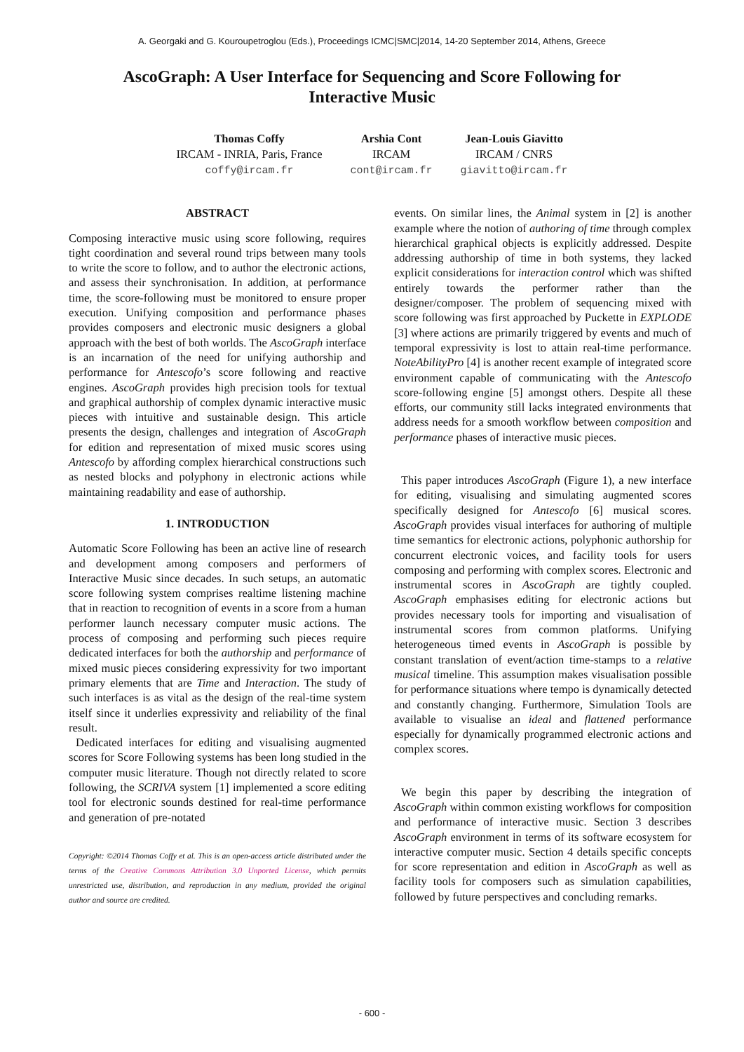A. Georgaki and G. Kouroupetroglou (Eds.), Proceedings ICMC|SMC|2014, 14-20 September 2014, Athens, Greece
AscoGraph: A User Interface for Sequencing and Score Following for Interactive Music
Thomas Coffy
IRCAM - INRIA, Paris, France
coffy@ircam.fr
Arshia Cont
IRCAM
cont@ircam.fr
Jean-Louis Giavitto
IRCAM / CNRS
giavitto@ircam.fr
ABSTRACT
Composing interactive music using score following, requires tight coordination and several round trips between many tools to write the score to follow, and to author the electronic actions, and assess their synchronisation. In addition, at performance time, the score-following must be monitored to ensure proper execution. Unifying composition and performance phases provides composers and electronic music designers a global approach with the best of both worlds. The AscoGraph interface is an incarnation of the need for unifying authorship and performance for Antescofo’s score following and reactive engines. AscoGraph provides high precision tools for textual and graphical authorship of complex dynamic interactive music pieces with intuitive and sustainable design. This article presents the design, challenges and integration of AscoGraph for edition and representation of mixed music scores using Antescofo by affording complex hierarchical constructions such as nested blocks and polyphony in electronic actions while maintaining readability and ease of authorship.
1. INTRODUCTION
Automatic Score Following has been an active line of research and development among composers and performers of Interactive Music since decades. In such setups, an automatic score following system comprises realtime listening machine that in reaction to recognition of events in a score from a human performer launch necessary computer music actions. The process of composing and performing such pieces require dedicated interfaces for both the authorship and performance of mixed music pieces considering expressivity for two important primary elements that are Time and Interaction. The study of such interfaces is as vital as the design of the real-time system itself since it underlies expressivity and reliability of the final result.
Dedicated interfaces for editing and visualising augmented scores for Score Following systems has been long studied in the computer music literature. Though not directly related to score following, the SCRIVA system [1] implemented a score editing tool for electronic sounds destined for real-time performance and generation of pre-notated
Copyright: ©2014 Thomas Coffy et al. This is an open-access article distributed under the terms of the Creative Commons Attribution 3.0 Unported License, which permits unrestricted use, distribution, and reproduction in any medium, provided the original author and source are credited.
events. On similar lines, the Animal system in [2] is another example where the notion of authoring of time through complex hierarchical graphical objects is explicitly addressed. Despite addressing authorship of time in both systems, they lacked explicit considerations for interaction control which was shifted entirely towards the performer rather than the designer/composer. The problem of sequencing mixed with score following was first approached by Puckette in EXPLODE [3] where actions are primarily triggered by events and much of temporal expressivity is lost to attain real-time performance. NoteAbilityPro [4] is another recent example of integrated score environment capable of communicating with the Antescofo score-following engine [5] amongst others. Despite all these efforts, our community still lacks integrated environments that address needs for a smooth workflow between composition and performance phases of interactive music pieces.
This paper introduces AscoGraph (Figure 1), a new interface for editing, visualising and simulating augmented scores specifically designed for Antescofo [6] musical scores. AscoGraph provides visual interfaces for authoring of multiple time semantics for electronic actions, polyphonic authorship for concurrent electronic voices, and facility tools for users composing and performing with complex scores. Electronic and instrumental scores in AscoGraph are tightly coupled. AscoGraph emphasises editing for electronic actions but provides necessary tools for importing and visualisation of instrumental scores from common platforms. Unifying heterogeneous timed events in AscoGraph is possible by constant translation of event/action time-stamps to a relative musical timeline. This assumption makes visualisation possible for performance situations where tempo is dynamically detected and constantly changing. Furthermore, Simulation Tools are available to visualise an ideal and flattened performance especially for dynamically programmed electronic actions and complex scores.
We begin this paper by describing the integration of AscoGraph within common existing workflows for composition and performance of interactive music. Section 3 describes AscoGraph environment in terms of its software ecosystem for interactive computer music. Section 4 details specific concepts for score representation and edition in AscoGraph as well as facility tools for composers such as simulation capabilities, followed by future perspectives and concluding remarks.
- 600 -